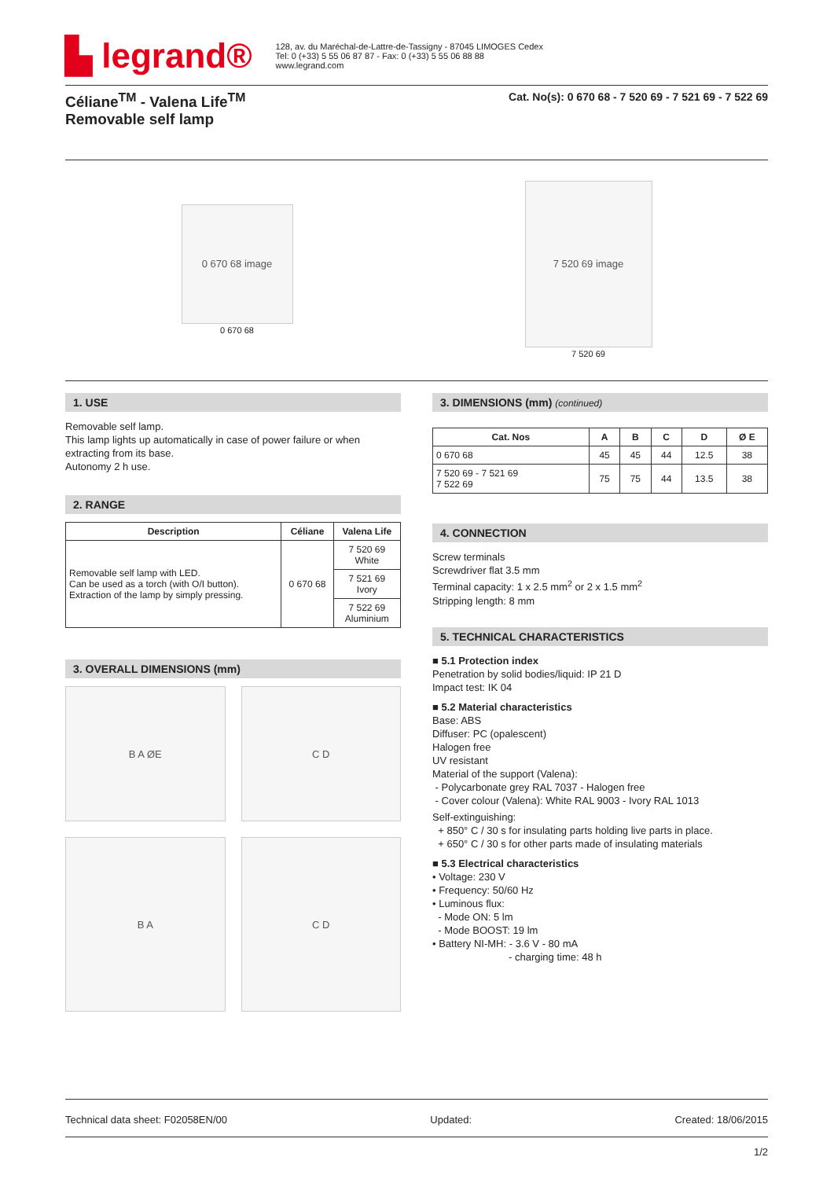▙ legrand®
128, av. du Maréchal-de-Lattre-de-Tassigny - 87045 LIMOGES Cedex
Tel: 0 (+33) 5 55 06 87 87 - Fax: 0 (+33) 5 55 06 88 88
www.legrand.com
Céliane<sup>TM</sup> - Valena Life<sup>TM</sup>
Removable self lamp
Cat. No(s): 0 670 68 - 7 520 69 - 7 521 69 - 7 522 69
0 670 68 image
0 670 68
7 520 69 image
7 520 69
1. USE
Removable self lamp.
This lamp lights up automatically in case of power failure or when extracting from its base.
Autonomy 2 h use.
2. RANGE
| Description | Céliane | Valena Life |
| --- | --- | --- |
| Removable self lamp with LED. Can be used as a torch (with O/I button). Extraction of the lamp by simply pressing. | 0 670 68 | 7 520 69 White |
| | | 7 521 69 Ivory |
| | | 7 522 69 Aluminium |
3. OVERALL DIMENSIONS (mm)
B A ØE
C D
B A
C D
3. DIMENSIONS (mm) (continued)
| Cat. Nos | A | B | C | D | Ø E |
| --- | --- | --- | --- | --- | --- |
| 0 670 68 | 45 | 45 | 44 | 12.5 | 38 |
| 7 520 69 - 7 521 69 7 522 69 | 75 | 75 | 44 | 13.5 | 38 |
4. CONNECTION
Screw terminals
Screwdriver flat 3.5 mm
Terminal capacity: 1 x 2.5 mm<sup>2</sup> or 2 x 1.5 mm<sup>2</sup>
Stripping length: 8 mm
5. TECHNICAL CHARACTERISTICS
■ 5.1 Protection index
Penetration by solid bodies/liquid: IP 21 D
Impact test: IK 04
■ 5.2 Material characteristics
Base: ABS
Diffuser: PC (opalescent)
Halogen free
UV resistant
Material of the support (Valena):
- Polycarbonate grey RAL 7037 - Halogen free
- Cover colour (Valena): White RAL 9003 - Ivory RAL 1013
Self-extinguishing:
+ 850° C / 30 s for insulating parts holding live parts in place.
+ 650° C / 30 s for other parts made of insulating materials
■ 5.3 Electrical characteristics
• Voltage: 230 V
• Frequency: 50/60 Hz
• Luminous flux:
- Mode ON: 5 lm
- Mode BOOST: 19 lm
• Battery NI-MH: - 3.6 V - 80 mA
- charging time: 48 h
Technical data sheet: F02058EN/00 Updated: Created: 18/06/2015
1/2